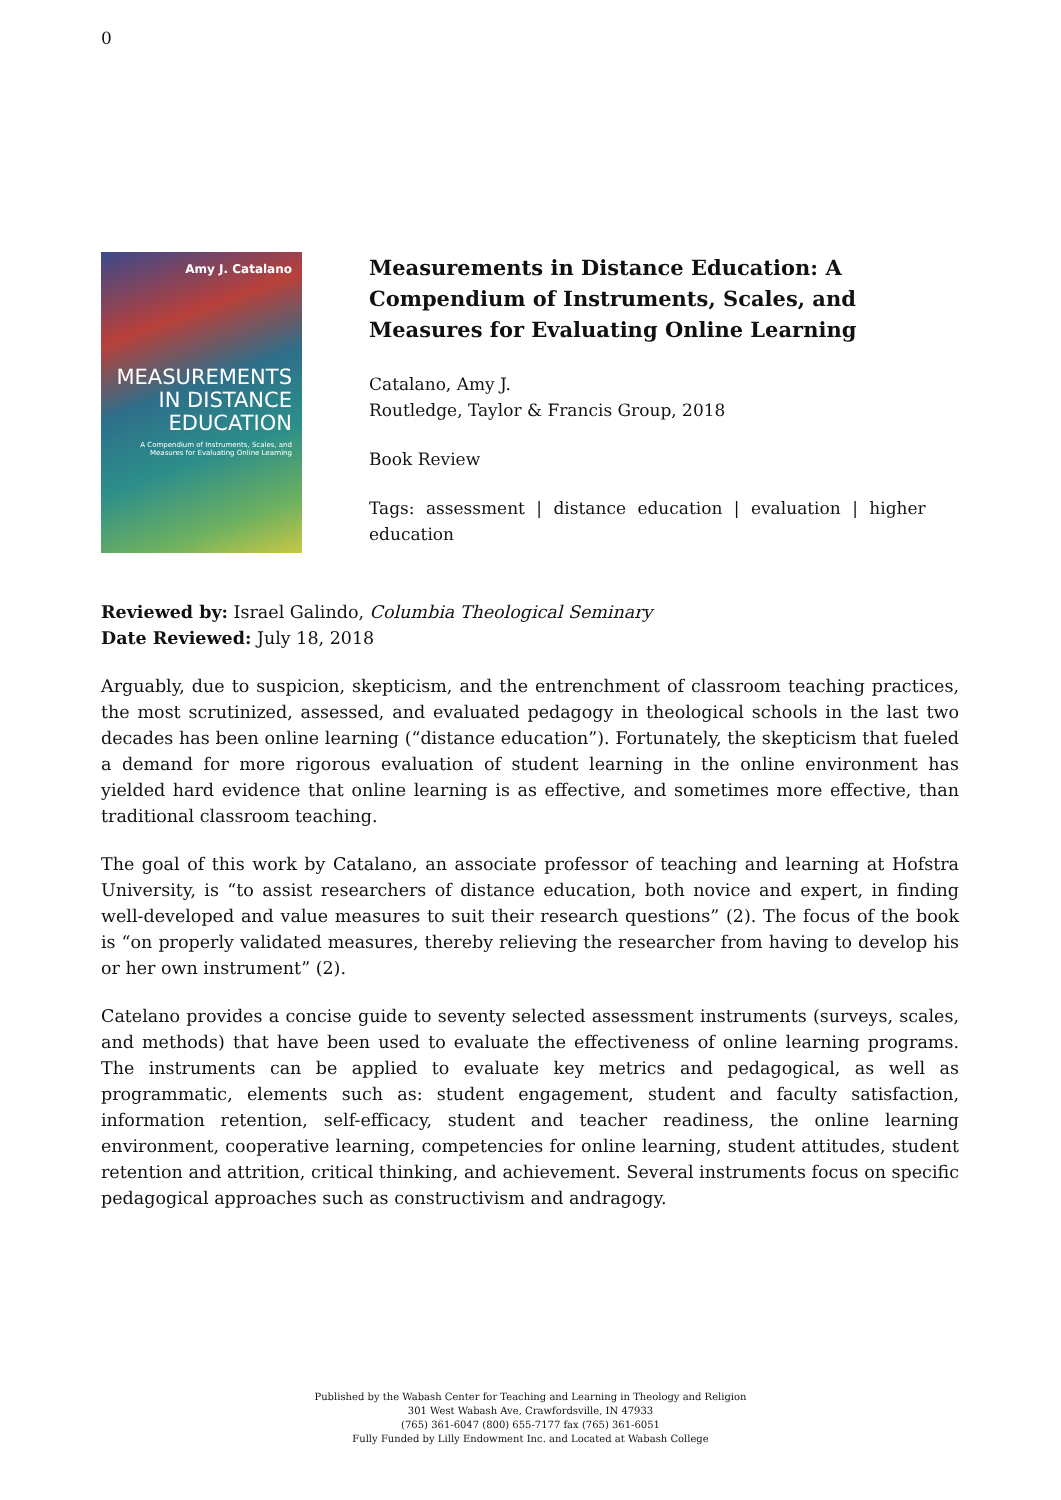0
Amy J. Catalano
MEASUREMENTS IN DISTANCE EDUCATION
A Compendium of Instruments, Scales, and Measures for Evaluating Online Learning
Measurements in Distance Education: A Compendium of Instruments, Scales, and Measures for Evaluating Online Learning
Catalano, Amy J.
Routledge, Taylor & Francis Group, 2018
Book Review
Tags: assessment | distance education | evaluation | higher education
Reviewed by: Israel Galindo, Columbia Theological Seminary
Date Reviewed: July 18, 2018
Arguably, due to suspicion, skepticism, and the entrenchment of classroom teaching practices, the most scrutinized, assessed, and evaluated pedagogy in theological schools in the last two decades has been online learning (“distance education”). Fortunately, the skepticism that fueled a demand for more rigorous evaluation of student learning in the online environment has yielded hard evidence that online learning is as effective, and sometimes more effective, than traditional classroom teaching.
The goal of this work by Catalano, an associate professor of teaching and learning at Hofstra University, is “to assist researchers of distance education, both novice and expert, in finding well-developed and value measures to suit their research questions” (2). The focus of the book is “on properly validated measures, thereby relieving the researcher from having to develop his or her own instrument” (2).
Catelano provides a concise guide to seventy selected assessment instruments (surveys, scales, and methods) that have been used to evaluate the effectiveness of online learning programs. The instruments can be applied to evaluate key metrics and pedagogical, as well as programmatic, elements such as: student engagement, student and faculty satisfaction, information retention, self-efficacy, student and teacher readiness, the online learning environment, cooperative learning, competencies for online learning, student attitudes, student retention and attrition, critical thinking, and achievement. Several instruments focus on specific pedagogical approaches such as constructivism and andragogy.
Published by the Wabash Center for Teaching and Learning in Theology and Religion
301 West Wabash Ave, Crawfordsville, IN 47933
(765) 361-6047 (800) 655-7177 fax (765) 361-6051
Fully Funded by Lilly Endowment Inc. and Located at Wabash College